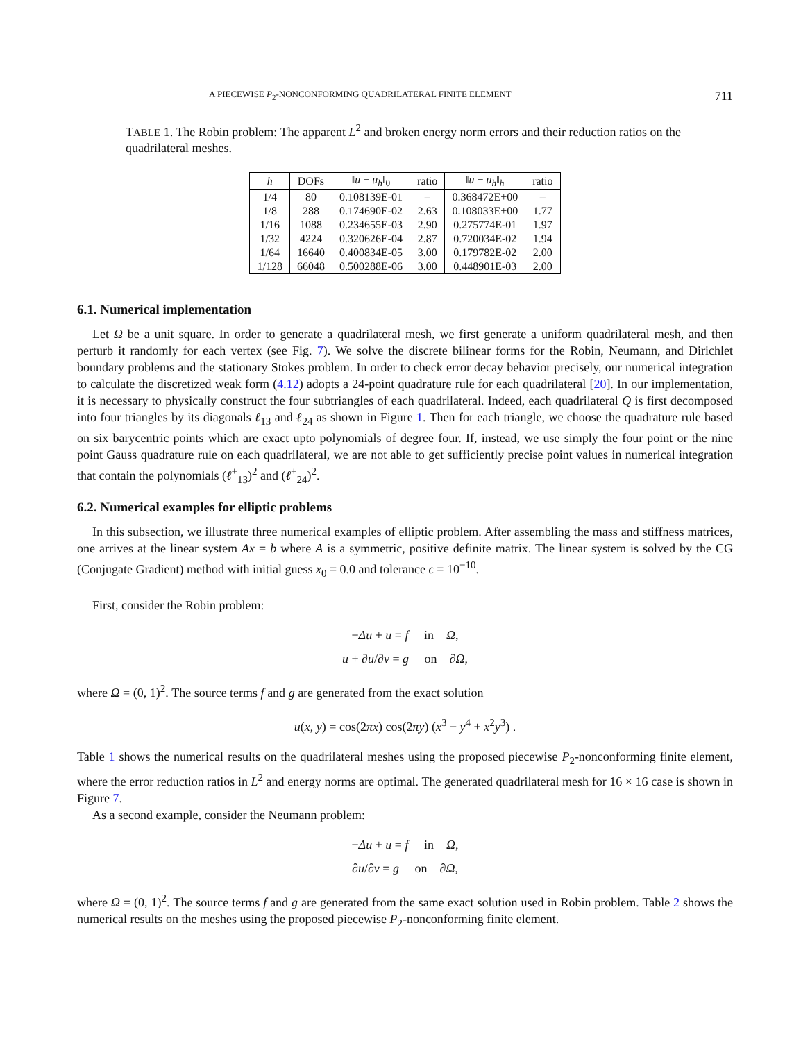A PIECEWISE P<sub>2</sub>-NONCONFORMING QUADRILATERAL FINITE ELEMENT 711
TABLE 1. The Robin problem: The apparent L<sup>2</sup> and broken energy norm errors and their reduction ratios on the quadrilateral meshes.
| h | DOFs | ‖ u − u<sub>h</sub> ‖<sub>0</sub> | ratio | ‖ u − u<sub>h</sub> ‖<sub>h</sub> | ratio |
| --- | --- | --- | --- | --- | --- |
| 1/4 | 80 | 0.108139E-01 | – | 0.368472E+00 | – |
| 1/8 | 288 | 0.174690E-02 | 2.63 | 0.108033E+00 | 1.77 |
| 1/16 | 1088 | 0.234655E-03 | 2.90 | 0.275774E-01 | 1.97 |
| 1/32 | 4224 | 0.320626E-04 | 2.87 | 0.720034E-02 | 1.94 |
| 1/64 | 16640 | 0.400834E-05 | 3.00 | 0.179782E-02 | 2.00 |
| 1/128 | 66048 | 0.500288E-06 | 3.00 | 0.448901E-03 | 2.00 |
6.1. Numerical implementation
Let Ω be a unit square. In order to generate a quadrilateral mesh, we first generate a uniform quadrilateral mesh, and then perturb it randomly for each vertex (see Fig. 7). We solve the discrete bilinear forms for the Robin, Neumann, and Dirichlet boundary problems and the stationary Stokes problem. In order to check error decay behavior precisely, our numerical integration to calculate the discretized weak form (4.12) adopts a 24-point quadrature rule for each quadrilateral [20]. In our implementation, it is necessary to physically construct the four subtriangles of each quadrilateral. Indeed, each quadrilateral Q is first decomposed into four triangles by its diagonals ℓ<sub>13</sub> and ℓ<sub>24</sub> as shown in Figure 1. Then for each triangle, we choose the quadrature rule based on six barycentric points which are exact upto polynomials of degree four. If, instead, we use simply the four point or the nine point Gauss quadrature rule on each quadrilateral, we are not able to get sufficiently precise point values in numerical integration that contain the polynomials (ℓ<sup>+</sup><sub>13</sub>)<sup>2</sup> and (ℓ<sup>+</sup><sub>24</sub>)<sup>2</sup>.
6.2. Numerical examples for elliptic problems
In this subsection, we illustrate three numerical examples of elliptic problem. After assembling the mass and stiffness matrices, one arrives at the linear system Ax = b where A is a symmetric, positive definite matrix. The linear system is solved by the CG (Conjugate Gradient) method with initial guess x<sub>0</sub> = 0.0 and tolerance ϵ = 10<sup>−10</sup>.
First, consider the Robin problem:
−Δu + u = f in Ω,
u + ∂u/∂ν = g on ∂Ω,
where Ω = (0, 1)<sup>2</sup>. The source terms f and g are generated from the exact solution
u(x, y) = cos(2πx) cos(2πy) (x<sup>3</sup> − y<sup>4</sup> + x<sup>2</sup>y<sup>3</sup>) .
Table 1 shows the numerical results on the quadrilateral meshes using the proposed piecewise P<sub>2</sub>-nonconforming finite element, where the error reduction ratios in L<sup>2</sup> and energy norms are optimal. The generated quadrilateral mesh for 16 × 16 case is shown in Figure 7.
As a second example, consider the Neumann problem:
−Δu + u = f in Ω,
∂u/∂ν = g on ∂Ω,
where Ω = (0, 1)<sup>2</sup>. The source terms f and g are generated from the same exact solution used in Robin problem. Table 2 shows the numerical results on the meshes using the proposed piecewise P<sub>2</sub>-nonconforming finite element.